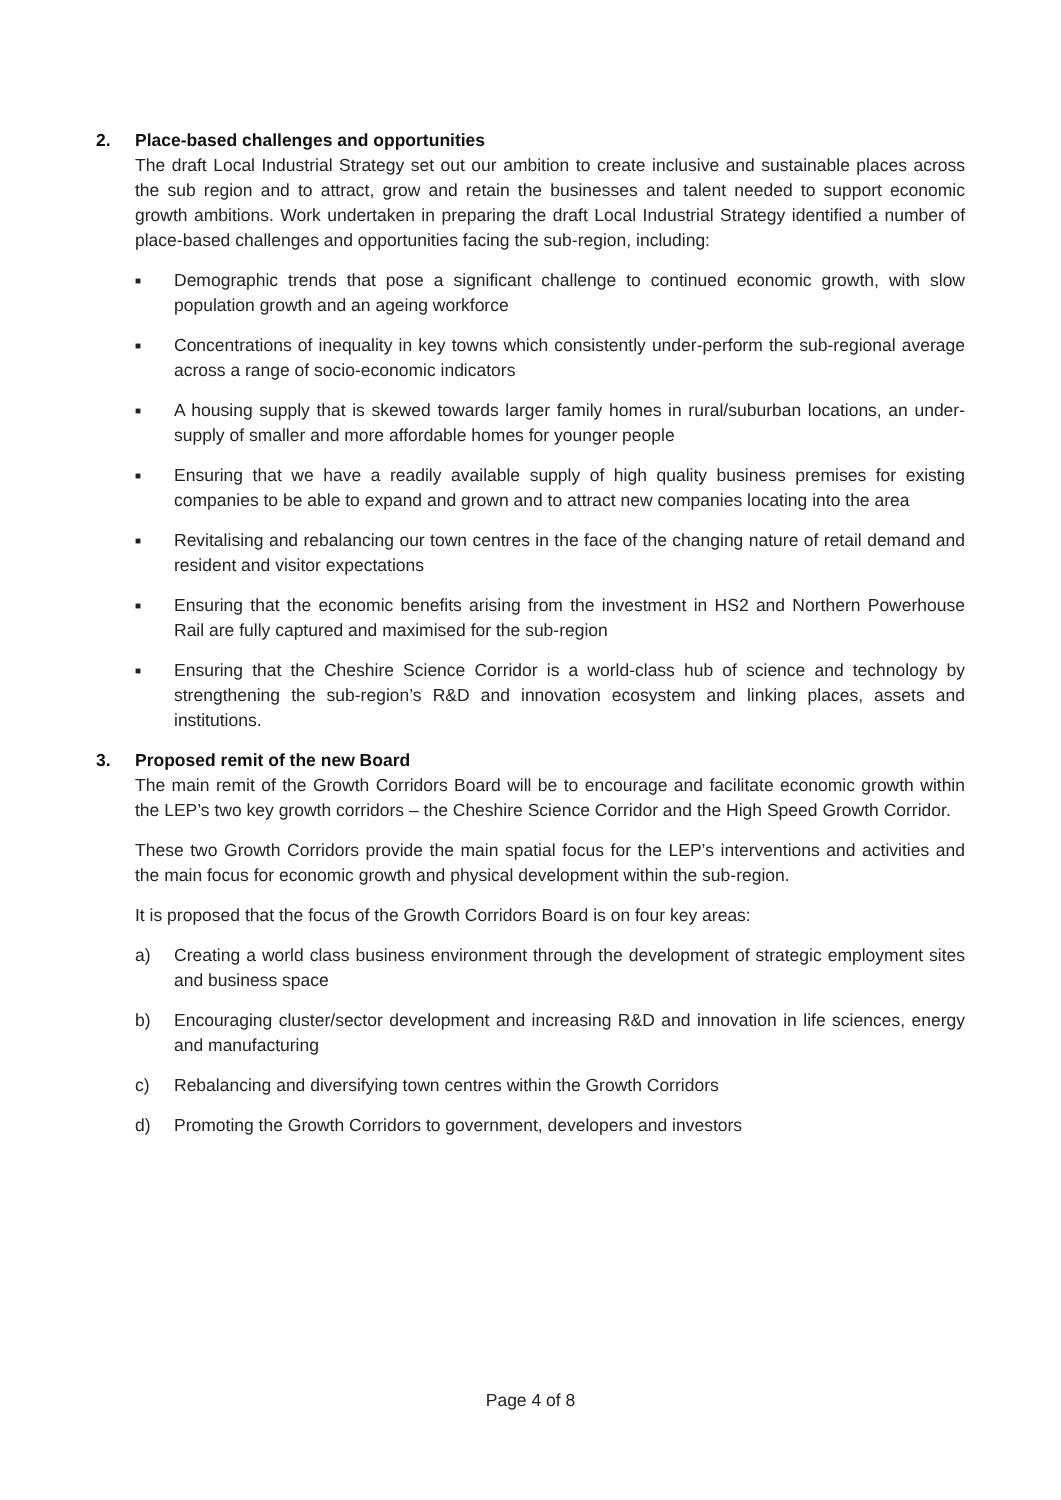2. Place-based challenges and opportunities
The draft Local Industrial Strategy set out our ambition to create inclusive and sustainable places across the sub region and to attract, grow and retain the businesses and talent needed to support economic growth ambitions. Work undertaken in preparing the draft Local Industrial Strategy identified a number of place-based challenges and opportunities facing the sub-region, including:
■
Demographic trends that pose a significant challenge to continued economic growth, with slow population growth and an ageing workforce
■
Concentrations of inequality in key towns which consistently under-perform the sub-regional average across a range of socio-economic indicators
■
A housing supply that is skewed towards larger family homes in rural/suburban locations, an under-supply of smaller and more affordable homes for younger people
■
Ensuring that we have a readily available supply of high quality business premises for existing companies to be able to expand and grown and to attract new companies locating into the area
■
Revitalising and rebalancing our town centres in the face of the changing nature of retail demand and resident and visitor expectations
■
Ensuring that the economic benefits arising from the investment in HS2 and Northern Powerhouse Rail are fully captured and maximised for the sub-region
■
Ensuring that the Cheshire Science Corridor is a world-class hub of science and technology by strengthening the sub-region’s R&D and innovation ecosystem and linking places, assets and institutions.
3. Proposed remit of the new Board
The main remit of the Growth Corridors Board will be to encourage and facilitate economic growth within the LEP’s two key growth corridors – the Cheshire Science Corridor and the High Speed Growth Corridor.
These two Growth Corridors provide the main spatial focus for the LEP’s interventions and activities and the main focus for economic growth and physical development within the sub-region.
It is proposed that the focus of the Growth Corridors Board is on four key areas:
a) Creating a world class business environment through the development of strategic employment sites and business space
b) Encouraging cluster/sector development and increasing R&D and innovation in life sciences, energy and manufacturing
c) Rebalancing and diversifying town centres within the Growth Corridors
d) Promoting the Growth Corridors to government, developers and investors
Page 4 of 8